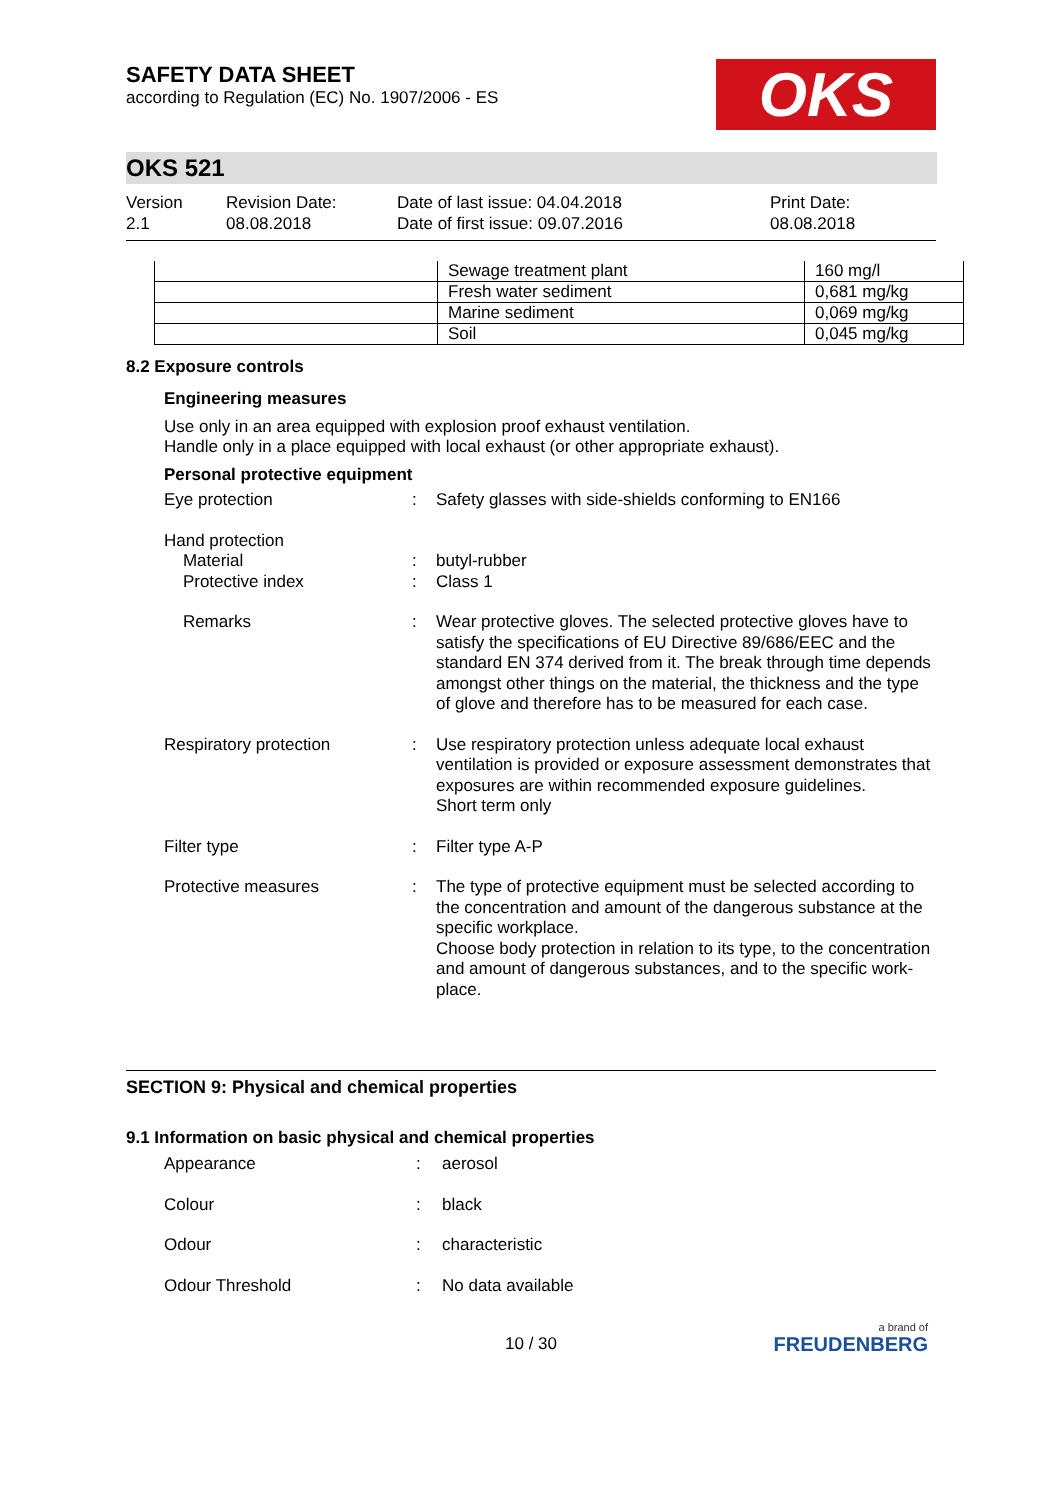SAFETY DATA SHEET
according to Regulation (EC) No. 1907/2006 - ES
OKS
OKS 521
Version
2.1
Revision Date:
08.08.2018
Date of last issue: 04.04.2018
Date of first issue: 09.07.2016
Print Date:
08.08.2018
| | Sewage treatment plant | 160 mg/l |
| | Fresh water sediment | 0,681 mg/kg |
| | Marine sediment | 0,069 mg/kg |
| | Soil | 0,045 mg/kg |
8.2 Exposure controls
Engineering measures
Use only in an area equipped with explosion proof exhaust ventilation.
Handle only in a place equipped with local exhaust (or other appropriate exhaust).
Personal protective equipment
Eye protection
:
Safety glasses with side-shields conforming to EN166
Hand protection
Material
Protective index
:
:
butyl-rubber
Class 1
Remarks
:
Wear protective gloves. The selected protective gloves have to satisfy the specifications of EU Directive 89/686/EEC and the standard EN 374 derived from it. The break through time depends amongst other things on the material, the thickness and the type of glove and therefore has to be measured for each case.
Respiratory protection
:
Use respiratory protection unless adequate local exhaust ventilation is provided or exposure assessment demonstrates that exposures are within recommended exposure guidelines.
Short term only
Filter type
:
Filter type A-P
Protective measures
:
The type of protective equipment must be selected according to the concentration and amount of the dangerous substance at the specific workplace.
Choose body protection in relation to its type, to the concentration and amount of dangerous substances, and to the specific work-place.
SECTION 9: Physical and chemical properties
9.1 Information on basic physical and chemical properties
Appearance
:
aerosol
Colour
:
black
Odour
:
characteristic
Odour Threshold
:
No data available
10 / 30
a brand of
FREUDENBERG